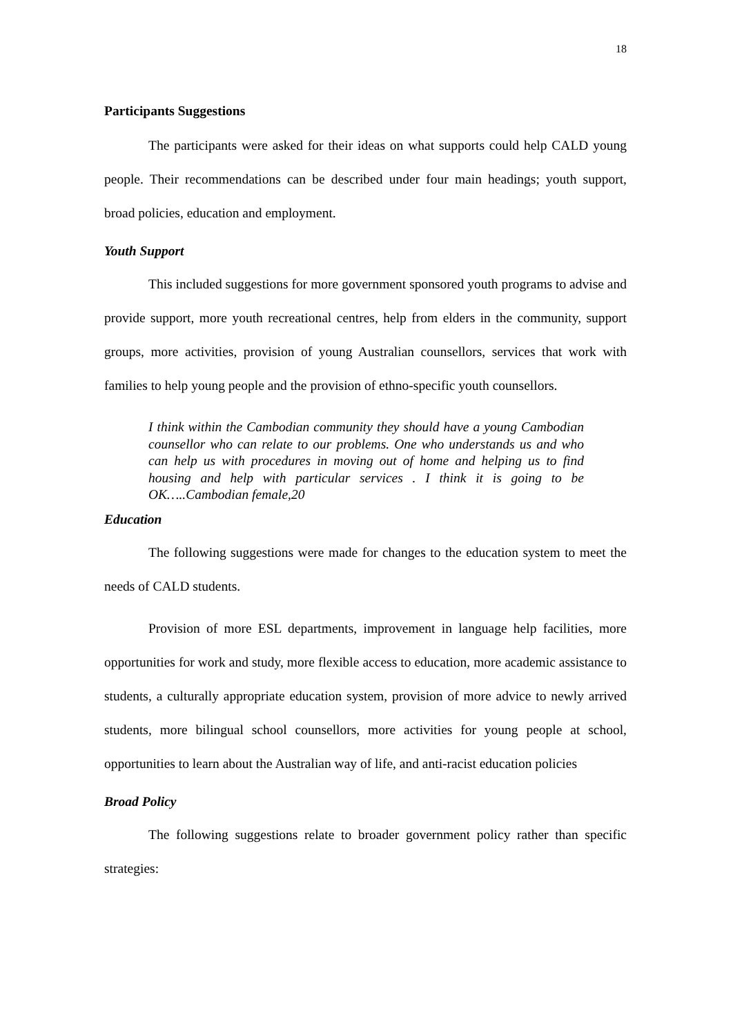18
Participants Suggestions
The participants were asked for their ideas on what supports could help CALD young people. Their recommendations can be described under four main headings; youth support, broad policies, education and employment.
Youth Support
This included suggestions for more government sponsored youth programs to advise and provide support, more youth recreational centres, help from elders in the community, support groups, more activities, provision of young Australian counsellors, services that work with families to help young people and the provision of ethno-specific youth counsellors.
I think within the Cambodian community they should have a young Cambodian counsellor who can relate to our problems. One who understands us and who can help us with procedures in moving out of home and helping us to find housing and help with particular services . I think it is going to be OK…..Cambodian female,20
Education
The following suggestions were made for changes to the education system to meet the needs of CALD students.
Provision of more ESL departments, improvement in language help facilities, more opportunities for work and study, more flexible access to education, more academic assistance to students, a culturally appropriate education system, provision of more advice to newly arrived students, more bilingual school counsellors, more activities for young people at school, opportunities to learn about the Australian way of life, and anti-racist education policies
Broad Policy
The following suggestions relate to broader government policy rather than specific strategies: